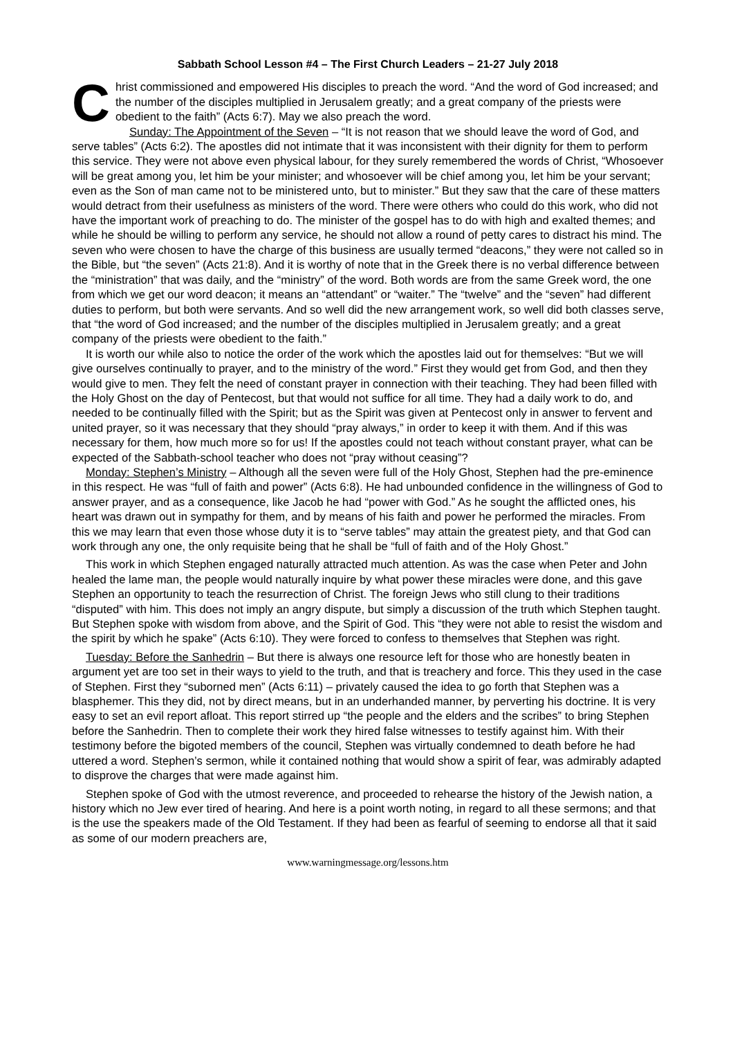Sabbath School Lesson #4 – The First Church Leaders – 21-27 July 2018
Christ commissioned and empowered His disciples to preach the word. “And the word of God increased; and the number of the disciples multiplied in Jerusalem greatly; and a great company of the priests were obedient to the faith” (Acts 6:7). May we also preach the word.
Sunday: The Appointment of the Seven – “It is not reason that we should leave the word of God, and serve tables” (Acts 6:2). The apostles did not intimate that it was inconsistent with their dignity for them to perform this service. They were not above even physical labour, for they surely remembered the words of Christ, “Whosoever will be great among you, let him be your minister; and whosoever will be chief among you, let him be your servant; even as the Son of man came not to be ministered unto, but to minister.” But they saw that the care of these matters would detract from their usefulness as ministers of the word. There were others who could do this work, who did not have the important work of preaching to do. The minister of the gospel has to do with high and exalted themes; and while he should be willing to perform any service, he should not allow a round of petty cares to distract his mind. The seven who were chosen to have the charge of this business are usually termed “deacons,” they were not called so in the Bible, but “the seven” (Acts 21:8). And it is worthy of note that in the Greek there is no verbal difference between the “ministration” that was daily, and the “ministry” of the word. Both words are from the same Greek word, the one from which we get our word deacon; it means an “attendant” or “waiter.” The “twelve” and the “seven” had different duties to perform, but both were servants. And so well did the new arrangement work, so well did both classes serve, that “the word of God increased; and the number of the disciples multiplied in Jerusalem greatly; and a great company of the priests were obedient to the faith.”
It is worth our while also to notice the order of the work which the apostles laid out for themselves: “But we will give ourselves continually to prayer, and to the ministry of the word.” First they would get from God, and then they would give to men. They felt the need of constant prayer in connection with their teaching. They had been filled with the Holy Ghost on the day of Pentecost, but that would not suffice for all time. They had a daily work to do, and needed to be continually filled with the Spirit; but as the Spirit was given at Pentecost only in answer to fervent and united prayer, so it was necessary that they should “pray always,” in order to keep it with them. And if this was necessary for them, how much more so for us! If the apostles could not teach without constant prayer, what can be expected of the Sabbath-school teacher who does not “pray without ceasing”?
Monday: Stephen’s Ministry – Although all the seven were full of the Holy Ghost, Stephen had the pre-eminence in this respect. He was “full of faith and power” (Acts 6:8). He had unbounded confidence in the willingness of God to answer prayer, and as a consequence, like Jacob he had “power with God.” As he sought the afflicted ones, his heart was drawn out in sympathy for them, and by means of his faith and power he performed the miracles. From this we may learn that even those whose duty it is to “serve tables” may attain the greatest piety, and that God can work through any one, the only requisite being that he shall be “full of faith and of the Holy Ghost.”
This work in which Stephen engaged naturally attracted much attention. As was the case when Peter and John healed the lame man, the people would naturally inquire by what power these miracles were done, and this gave Stephen an opportunity to teach the resurrection of Christ. The foreign Jews who still clung to their traditions “disputed” with him. This does not imply an angry dispute, but simply a discussion of the truth which Stephen taught. But Stephen spoke with wisdom from above, and the Spirit of God. This “they were not able to resist the wisdom and the spirit by which he spake” (Acts 6:10). They were forced to confess to themselves that Stephen was right.
Tuesday: Before the Sanhedrin – But there is always one resource left for those who are honestly beaten in argument yet are too set in their ways to yield to the truth, and that is treachery and force. This they used in the case of Stephen. First they “suborned men” (Acts 6:11) – privately caused the idea to go forth that Stephen was a blasphemer. This they did, not by direct means, but in an underhanded manner, by perverting his doctrine. It is very easy to set an evil report afloat. This report stirred up “the people and the elders and the scribes” to bring Stephen before the Sanhedrin. Then to complete their work they hired false witnesses to testify against him. With their testimony before the bigoted members of the council, Stephen was virtually condemned to death before he had uttered a word. Stephen’s sermon, while it contained nothing that would show a spirit of fear, was admirably adapted to disprove the charges that were made against him.
Stephen spoke of God with the utmost reverence, and proceeded to rehearse the history of the Jewish nation, a history which no Jew ever tired of hearing. And here is a point worth noting, in regard to all these sermons; and that is the use the speakers made of the Old Testament. If they had been as fearful of seeming to endorse all that it said as some of our modern preachers are,
www.warningmessage.org/lessons.htm